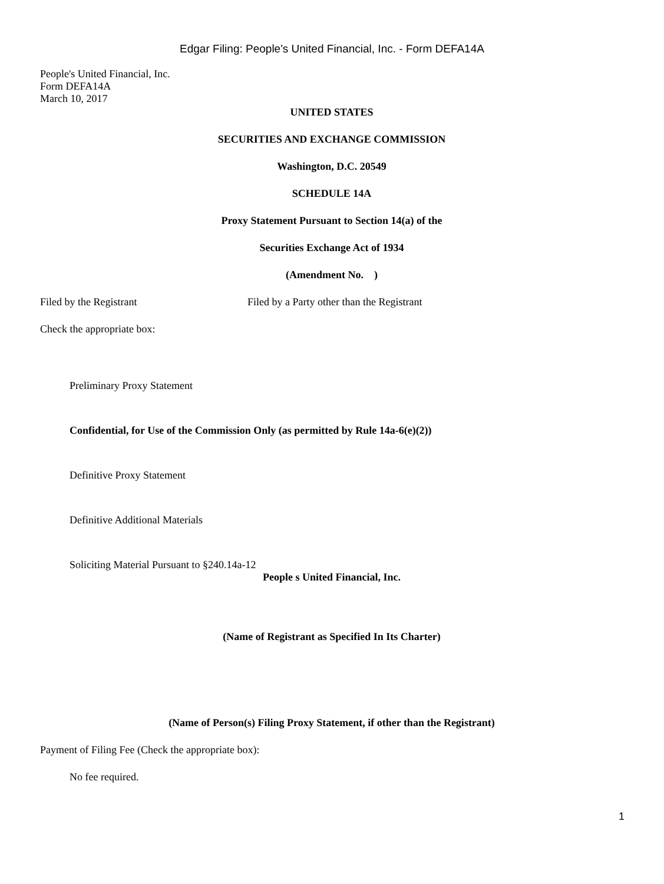Edgar Filing: People's United Financial, Inc. - Form DEFA14A
People's United Financial, Inc.
Form DEFA14A
March 10, 2017
UNITED STATES
SECURITIES AND EXCHANGE COMMISSION
Washington, D.C. 20549
SCHEDULE 14A
Proxy Statement Pursuant to Section 14(a) of the
Securities Exchange Act of 1934
(Amendment No. )
Filed by the Registrant Filed by a Party other than the Registrant
Check the appropriate box:
Preliminary Proxy Statement
Confidential, for Use of the Commission Only (as permitted by Rule 14a-6(e)(2))
Definitive Proxy Statement
Definitive Additional Materials
Soliciting Material Pursuant to §240.14a-12
People s United Financial, Inc.
(Name of Registrant as Specified In Its Charter)
(Name of Person(s) Filing Proxy Statement, if other than the Registrant)
Payment of Filing Fee (Check the appropriate box):
No fee required.
1